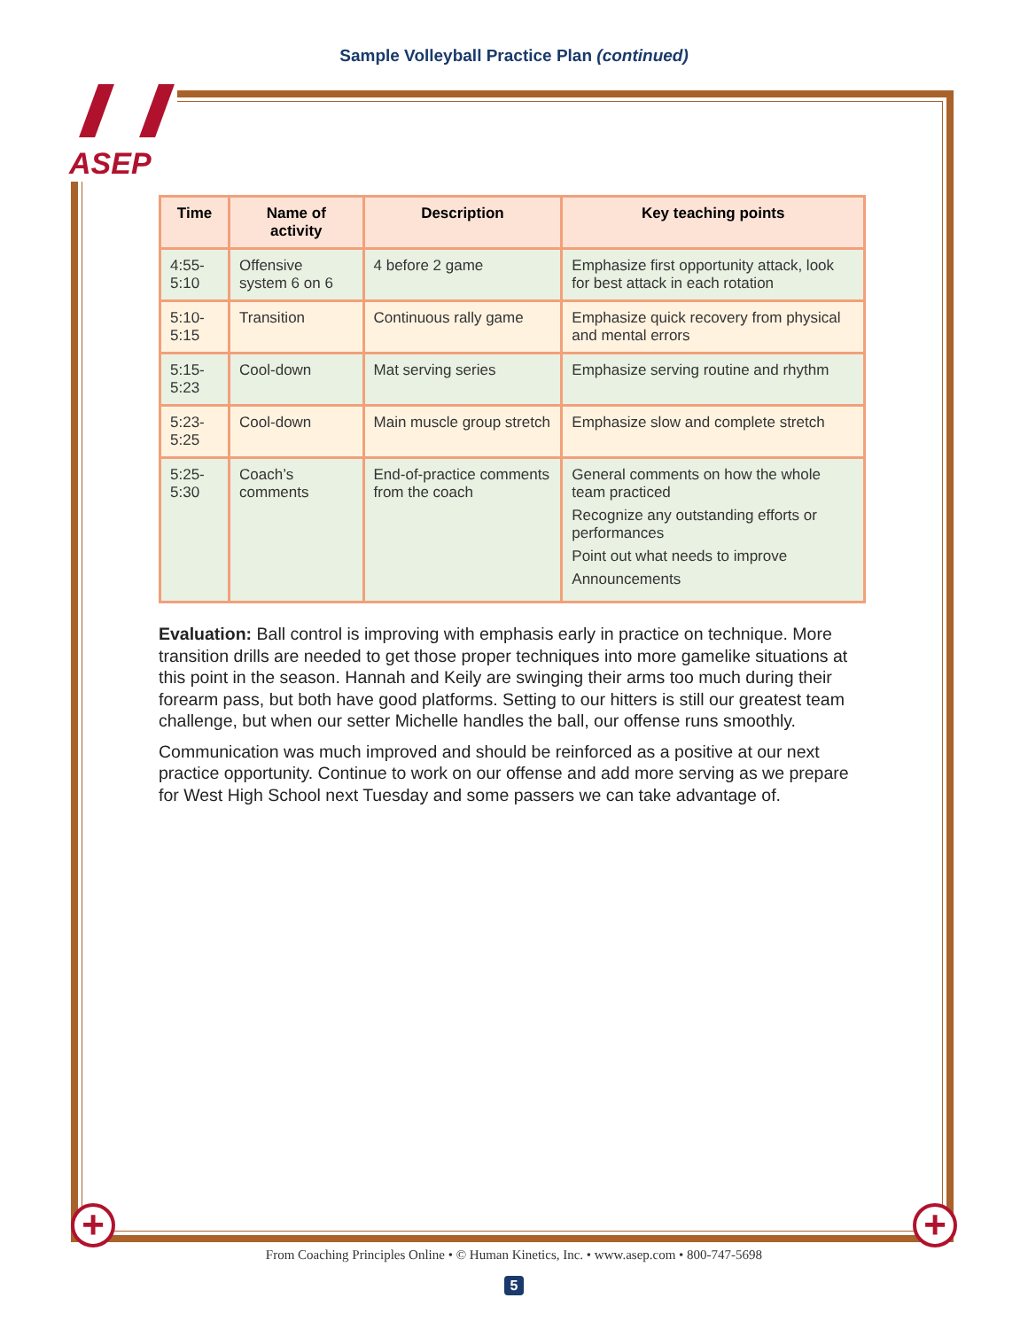ASEP
+ +
Sample Volleyball Practice Plan (continued)
| Time | Name of activity | Description | Key teaching points |
| --- | --- | --- | --- |
| 4:55-5:10 | Offensive system 6 on 6 | 4 before 2 game | Emphasize first opportunity attack, look for best attack in each rotation |
| 5:10-5:15 | Transition | Continuous rally game | Emphasize quick recovery from physical and mental errors |
| 5:15-5:23 | Cool-down | Mat serving series | Emphasize serving routine and rhythm |
| 5:23-5:25 | Cool-down | Main muscle group stretch | Emphasize slow and complete stretch |
| 5:25-5:30 | Coach’s comments | End-of-practice comments from the coach | General comments on how the whole team practiced Recognize any outstanding efforts or performances Point out what needs to improve Announcements |
Evaluation: Ball control is improving with emphasis early in practice on technique. More transition drills are needed to get those proper techniques into more gamelike situations at this point in the season. Hannah and Keily are swinging their arms too much during their forearm pass, but both have good platforms. Setting to our hitters is still our greatest team challenge, but when our setter Michelle handles the ball, our offense runs smoothly.
Communication was much improved and should be reinforced as a positive at our next practice opportunity. Continue to work on our offense and add more serving as we prepare for West High School next Tuesday and some passers we can take advantage of.
From Coaching Principles Online • © Human Kinetics, Inc. • www.asep.com • 800-747-5698
5